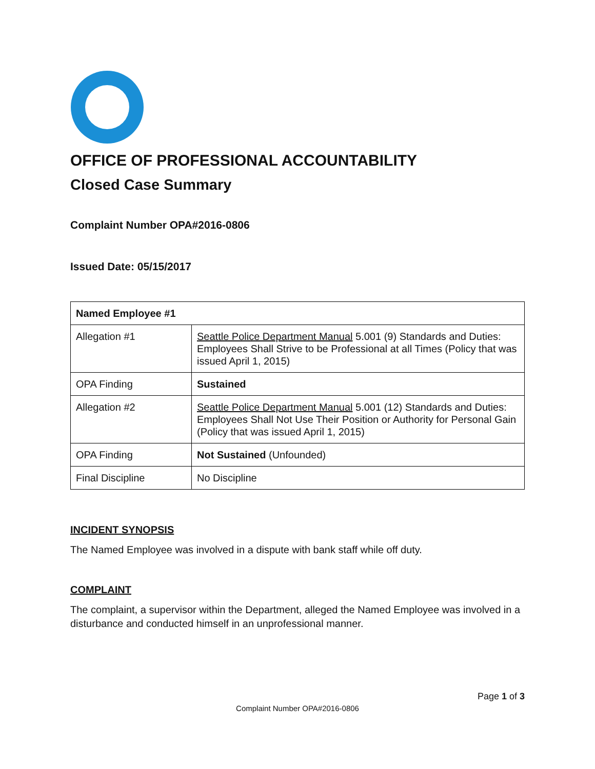OFFICE OF PROFESSIONAL ACCOUNTABILITY
Closed Case Summary
Complaint Number OPA#2016-0806
Issued Date: 05/15/2017
| Named Employee #1 | |
| Allegation #1 | Seattle Police Department Manual 5.001 (9) Standards and Duties: Employees Shall Strive to be Professional at all Times (Policy that was issued April 1, 2015) |
| OPA Finding | Sustained |
| Allegation #2 | Seattle Police Department Manual 5.001 (12) Standards and Duties: Employees Shall Not Use Their Position or Authority for Personal Gain (Policy that was issued April 1, 2015) |
| OPA Finding | Not Sustained (Unfounded) |
| Final Discipline | No Discipline |
INCIDENT SYNOPSIS
The Named Employee was involved in a dispute with bank staff while off duty.
COMPLAINT
The complaint, a supervisor within the Department, alleged the Named Employee was involved in a disturbance and conducted himself in an unprofessional manner.
Page 1 of 3
Complaint Number OPA#2016-0806